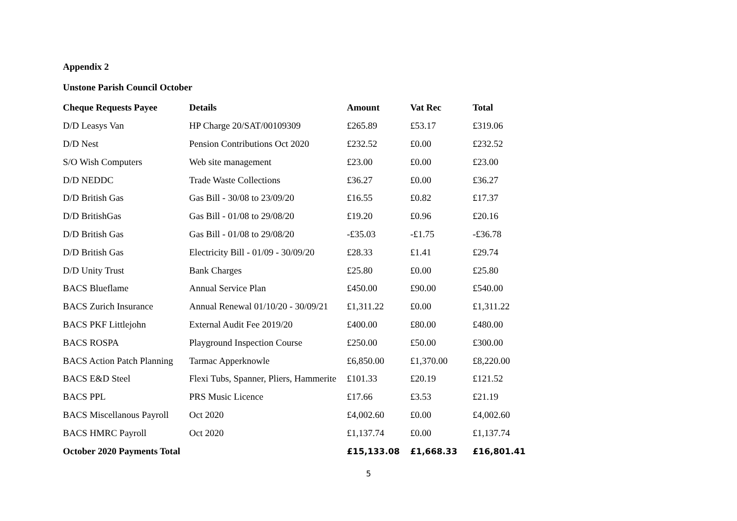Appendix 2
Unstone Parish Council October
| Cheque Requests Payee | Details | Amount | Vat Rec | Total |
| --- | --- | --- | --- | --- |
| D/D Leasys Van | HP Charge 20/SAT/00109309 | £265.89 | £53.17 | £319.06 |
| D/D Nest | Pension Contributions Oct 2020 | £232.52 | £0.00 | £232.52 |
| S/O Wish Computers | Web site management | £23.00 | £0.00 | £23.00 |
| D/D NEDDC | Trade Waste Collections | £36.27 | £0.00 | £36.27 |
| D/D British Gas | Gas Bill - 30/08 to 23/09/20 | £16.55 | £0.82 | £17.37 |
| D/D BritishGas | Gas Bill - 01/08 to 29/08/20 | £19.20 | £0.96 | £20.16 |
| D/D British Gas | Gas Bill - 01/08 to 29/08/20 | -£35.03 | -£1.75 | -£36.78 |
| D/D British Gas | Electricity Bill - 01/09 - 30/09/20 | £28.33 | £1.41 | £29.74 |
| D/D Unity Trust | Bank Charges | £25.80 | £0.00 | £25.80 |
| BACS Blueflame | Annual Service Plan | £450.00 | £90.00 | £540.00 |
| BACS Zurich Insurance | Annual Renewal 01/10/20 - 30/09/21 | £1,311.22 | £0.00 | £1,311.22 |
| BACS PKF Littlejohn | External Audit Fee 2019/20 | £400.00 | £80.00 | £480.00 |
| BACS ROSPA | Playground Inspection Course | £250.00 | £50.00 | £300.00 |
| BACS Action Patch Planning | Tarmac Apperknowle | £6,850.00 | £1,370.00 | £8,220.00 |
| BACS E&D Steel | Flexi Tubs, Spanner, Pliers, Hammerite | £101.33 | £20.19 | £121.52 |
| BACS PPL | PRS Music Licence | £17.66 | £3.53 | £21.19 |
| BACS Miscellanous Payroll | Oct 2020 | £4,002.60 | £0.00 | £4,002.60 |
| BACS HMRC Payroll | Oct 2020 | £1,137.74 | £0.00 | £1,137.74 |
| October 2020 Payments Total | | £15,133.08 | £1,668.33 | £16,801.41 |
5